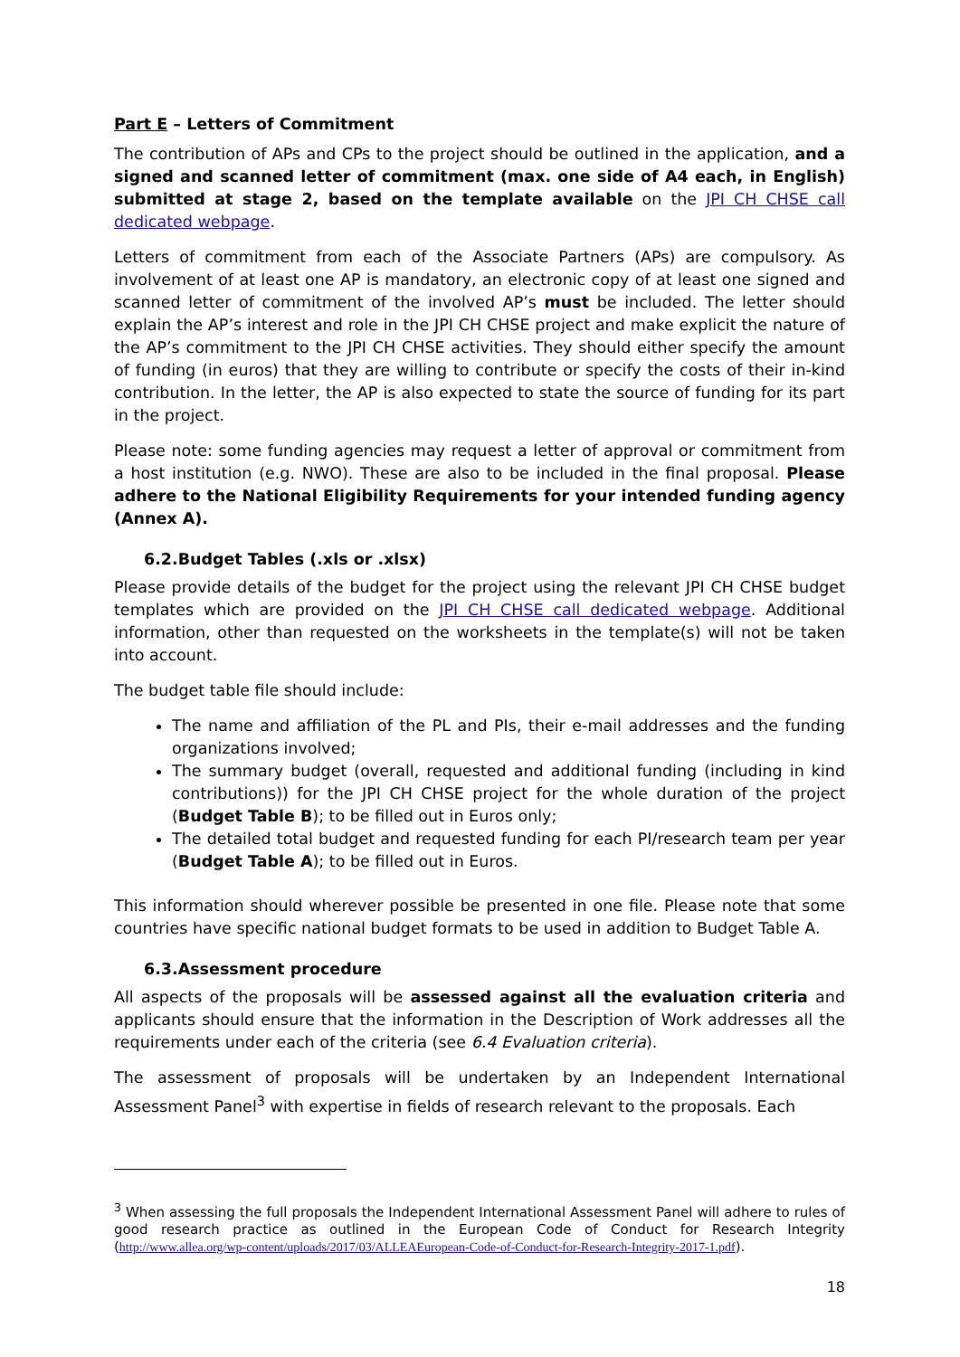Part E – Letters of Commitment
The contribution of APs and CPs to the project should be outlined in the application, and a signed and scanned letter of commitment (max. one side of A4 each, in English) submitted at stage 2, based on the template available on the JPI CH CHSE call dedicated webpage.
Letters of commitment from each of the Associate Partners (APs) are compulsory. As involvement of at least one AP is mandatory, an electronic copy of at least one signed and scanned letter of commitment of the involved AP’s must be included. The letter should explain the AP’s interest and role in the JPI CH CHSE project and make explicit the nature of the AP’s commitment to the JPI CH CHSE activities. They should either specify the amount of funding (in euros) that they are willing to contribute or specify the costs of their in-kind contribution. In the letter, the AP is also expected to state the source of funding for its part in the project.
Please note: some funding agencies may request a letter of approval or commitment from a host institution (e.g. NWO). These are also to be included in the final proposal. Please adhere to the National Eligibility Requirements for your intended funding agency (Annex A).
6.2.Budget Tables (.xls or .xlsx)
Please provide details of the budget for the project using the relevant JPI CH CHSE budget templates which are provided on the JPI CH CHSE call dedicated webpage. Additional information, other than requested on the worksheets in the template(s) will not be taken into account.
The budget table file should include:
The name and affiliation of the PL and PIs, their e-mail addresses and the funding organizations involved;
The summary budget (overall, requested and additional funding (including in kind contributions)) for the JPI CH CHSE project for the whole duration of the project (Budget Table B); to be filled out in Euros only;
The detailed total budget and requested funding for each PI/research team per year (Budget Table A); to be filled out in Euros.
This information should wherever possible be presented in one file. Please note that some countries have specific national budget formats to be used in addition to Budget Table A.
6.3.Assessment procedure
All aspects of the proposals will be assessed against all the evaluation criteria and applicants should ensure that the information in the Description of Work addresses all the requirements under each of the criteria (see 6.4 Evaluation criteria).
The assessment of proposals will be undertaken by an Independent International Assessment Panel<sup>3</sup> with expertise in fields of research relevant to the proposals. Each
<sup>3</sup> When assessing the full proposals the Independent International Assessment Panel will adhere to rules of good research practice as outlined in the European Code of Conduct for Research Integrity (http://www.allea.org/wp-content/uploads/2017/03/ALLEAEuropean-Code-of-Conduct-for-Research-Integrity-2017-1.pdf).
18